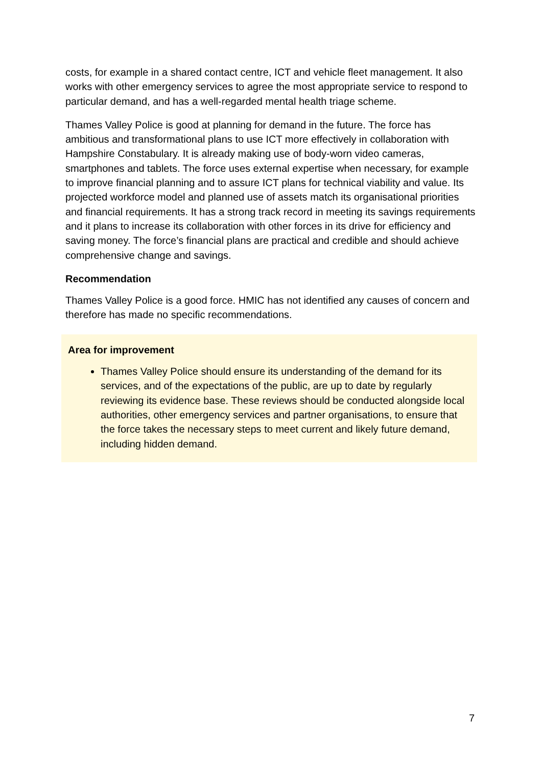costs, for example in a shared contact centre, ICT and vehicle fleet management. It also works with other emergency services to agree the most appropriate service to respond to particular demand, and has a well-regarded mental health triage scheme.
Thames Valley Police is good at planning for demand in the future. The force has ambitious and transformational plans to use ICT more effectively in collaboration with Hampshire Constabulary. It is already making use of body-worn video cameras, smartphones and tablets. The force uses external expertise when necessary, for example to improve financial planning and to assure ICT plans for technical viability and value. Its projected workforce model and planned use of assets match its organisational priorities and financial requirements. It has a strong track record in meeting its savings requirements and it plans to increase its collaboration with other forces in its drive for efficiency and saving money. The force’s financial plans are practical and credible and should achieve comprehensive change and savings.
Recommendation
Thames Valley Police is a good force. HMIC has not identified any causes of concern and therefore has made no specific recommendations.
Area for improvement
Thames Valley Police should ensure its understanding of the demand for its services, and of the expectations of the public, are up to date by regularly reviewing its evidence base. These reviews should be conducted alongside local authorities, other emergency services and partner organisations, to ensure that the force takes the necessary steps to meet current and likely future demand, including hidden demand.
7